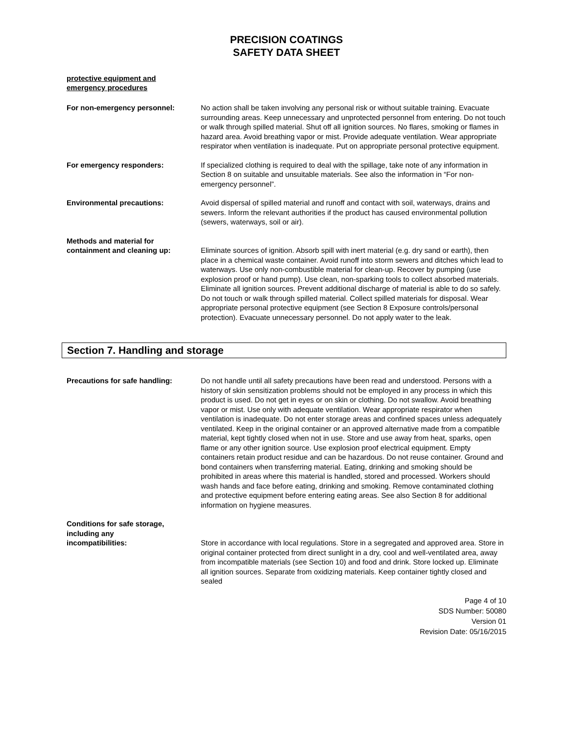PRECISION COATINGS
SAFETY DATA SHEET
protective equipment and
emergency procedures
For non-emergency personnel: No action shall be taken involving any personal risk or without suitable training. Evacuate surrounding areas. Keep unnecessary and unprotected personnel from entering. Do not touch or walk through spilled material. Shut off all ignition sources. No flares, smoking or flames in hazard area. Avoid breathing vapor or mist. Provide adequate ventilation. Wear appropriate respirator when ventilation is inadequate. Put on appropriate personal protective equipment.
For emergency responders: If specialized clothing is required to deal with the spillage, take note of any information in Section 8 on suitable and unsuitable materials. See also the information in “For non-emergency personnel”.
Environmental precautions: Avoid dispersal of spilled material and runoff and contact with soil, waterways, drains and sewers. Inform the relevant authorities if the product has caused environmental pollution (sewers, waterways, soil or air).
Methods and material for
containment and cleaning up:
Eliminate sources of ignition. Absorb spill with inert material (e.g. dry sand or earth), then place in a chemical waste container. Avoid runoff into storm sewers and ditches which lead to waterways. Use only non-combustible material for clean-up. Recover by pumping (use explosion proof or hand pump). Use clean, non-sparking tools to collect absorbed materials. Eliminate all ignition sources. Prevent additional discharge of material is able to do so safely. Do not touch or walk through spilled material. Collect spilled materials for disposal. Wear appropriate personal protective equipment (see Section 8 Exposure controls/personal protection). Evacuate unnecessary personnel. Do not apply water to the leak.
Section 7. Handling and storage
Precautions for safe handling: Do not handle until all safety precautions have been read and understood. Persons with a history of skin sensitization problems should not be employed in any process in which this product is used. Do not get in eyes or on skin or clothing. Do not swallow. Avoid breathing vapor or mist. Use only with adequate ventilation. Wear appropriate respirator when ventilation is inadequate. Do not enter storage areas and confined spaces unless adequately ventilated. Keep in the original container or an approved alternative made from a compatible material, kept tightly closed when not in use. Store and use away from heat, sparks, open flame or any other ignition source. Use explosion proof electrical equipment. Empty containers retain product residue and can be hazardous. Do not reuse container. Ground and bond containers when transferring material. Eating, drinking and smoking should be prohibited in areas where this material is handled, stored and processed. Workers should wash hands and face before eating, drinking and smoking. Remove contaminated clothing and protective equipment before entering eating areas. See also Section 8 for additional information on hygiene measures.
Conditions for safe storage,
including any
incompatibilities:
Store in accordance with local regulations. Store in a segregated and approved area. Store in original container protected from direct sunlight in a dry, cool and well-ventilated area, away from incompatible materials (see Section 10) and food and drink. Store locked up. Eliminate all ignition sources. Separate from oxidizing materials. Keep container tightly closed and sealed
Page 4 of 10
SDS Number: 50080
Version 01
Revision Date: 05/16/2015